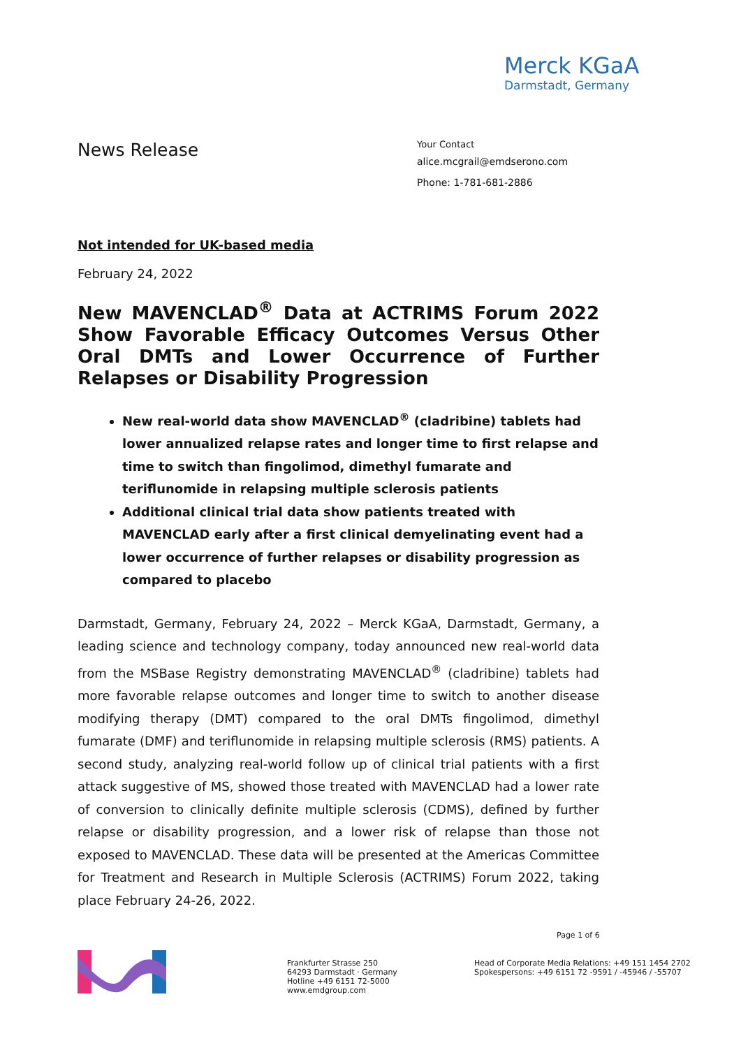Merck KGaA
Darmstadt, Germany
News Release
Your Contact
alice.mcgrail@emdserono.com
Phone: 1-781-681-2886
Not intended for UK-based media
February 24, 2022
New MAVENCLAD<sup>®</sup> Data at ACTRIMS Forum 2022 Show Favorable Efficacy Outcomes Versus Other Oral DMTs and Lower Occurrence of Further Relapses or Disability Progression
New real-world data show MAVENCLAD<sup>®</sup> (cladribine) tablets had lower annualized relapse rates and longer time to first relapse and time to switch than fingolimod, dimethyl fumarate and teriflunomide in relapsing multiple sclerosis patients
Additional clinical trial data show patients treated with MAVENCLAD early after a first clinical demyelinating event had a lower occurrence of further relapses or disability progression as compared to placebo
Darmstadt, Germany, February 24, 2022 – Merck KGaA, Darmstadt, Germany, a leading science and technology company, today announced new real-world data from the MSBase Registry demonstrating MAVENCLAD<sup>®</sup> (cladribine) tablets had more favorable relapse outcomes and longer time to switch to another disease modifying therapy (DMT) compared to the oral DMTs fingolimod, dimethyl fumarate (DMF) and teriflunomide in relapsing multiple sclerosis (RMS) patients. A second study, analyzing real-world follow up of clinical trial patients with a first attack suggestive of MS, showed those treated with MAVENCLAD had a lower rate of conversion to clinically definite multiple sclerosis (CDMS), defined by further relapse or disability progression, and a lower risk of relapse than those not exposed to MAVENCLAD. These data will be presented at the Americas Committee for Treatment and Research in Multiple Sclerosis (ACTRIMS) Forum 2022, taking place February 24-26, 2022.
Page 1 of 6
Frankfurter Strasse 250
64293 Darmstadt · Germany
Hotline +49 6151 72-5000
www.emdgroup.com
Head of Corporate Media Relations: +49 151 1454 2702
Spokespersons: +49 6151 72 -9591 / -45946 / -55707